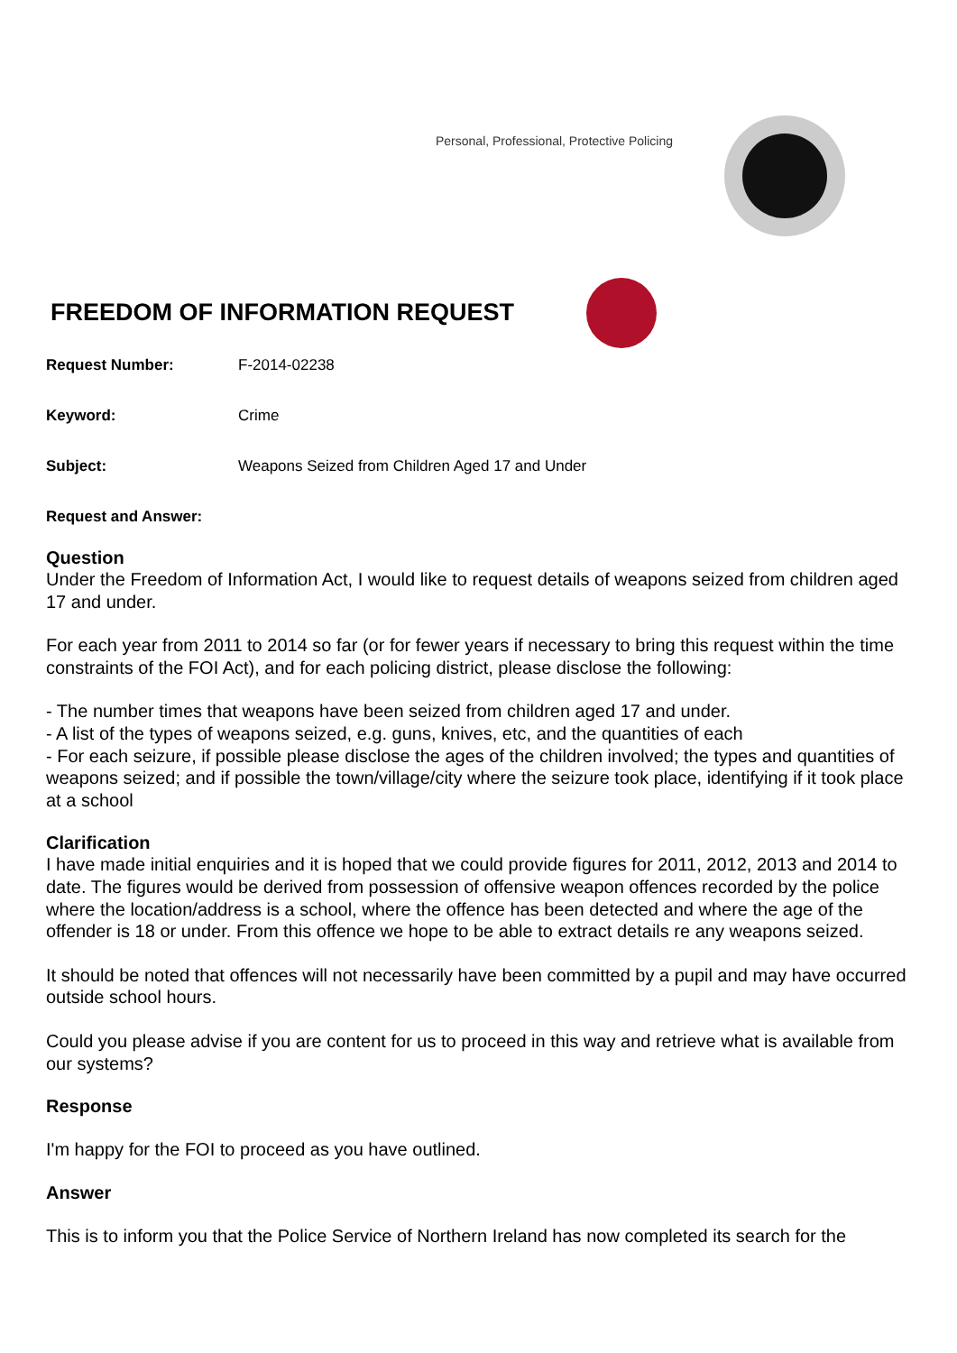Personal, Professional, Protective Policing
FREEDOM OF INFORMATION REQUEST
Request Number: F-2014-02238
Keyword: Crime
Subject: Weapons Seized from Children Aged 17 and Under
Request and Answer:
Question
Under the Freedom of Information Act, I would like to request details of weapons seized from children aged 17 and under.
For each year from 2011 to 2014 so far (or for fewer years if necessary to bring this request within the time constraints of the FOI Act), and for each policing district, please disclose the following:
- The number times that weapons have been seized from children aged 17 and under.
- A list of the types of weapons seized, e.g. guns, knives, etc, and the quantities of each
- For each seizure, if possible please disclose the ages of the children involved; the types and quantities of weapons seized; and if possible the town/village/city where the seizure took place, identifying if it took place at a school
Clarification
I have made initial enquiries and it is hoped that we could provide figures for 2011, 2012, 2013 and 2014 to date. The figures would be derived from possession of offensive weapon offences recorded by the police where the location/address is a school, where the offence has been detected and where the age of the offender is 18 or under. From this offence we hope to be able to extract details re any weapons seized.
It should be noted that offences will not necessarily have been committed by a pupil and may have occurred outside school hours.
Could you please advise if you are content for us to proceed in this way and retrieve what is available from our systems?
Response
I'm happy for the FOI to proceed as you have outlined.
Answer
This is to inform you that the Police Service of Northern Ireland has now completed its search for the